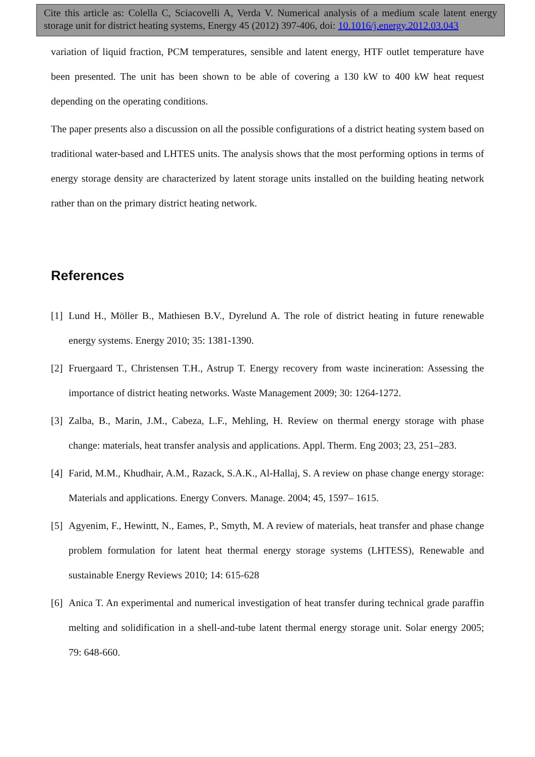Cite this article as: Colella C, Sciacovelli A, Verda V. Numerical analysis of a medium scale latent energy storage unit for district heating systems, Energy 45 (2012) 397-406, doi: 10.1016/j.energy.2012.03.043
variation of liquid fraction, PCM temperatures, sensible and latent energy, HTF outlet temperature have been presented. The unit has been shown to be able of covering a 130 kW to 400 kW heat request depending on the operating conditions.
The paper presents also a discussion on all the possible configurations of a district heating system based on traditional water-based and LHTES units. The analysis shows that the most performing options in terms of energy storage density are characterized by latent storage units installed on the building heating network rather than on the primary district heating network.
References
[1] Lund H., Möller B., Mathiesen B.V., Dyrelund A. The role of district heating in future renewable energy systems. Energy 2010; 35: 1381-1390.
[2] Fruergaard T., Christensen T.H., Astrup T. Energy recovery from waste incineration: Assessing the importance of district heating networks. Waste Management 2009; 30: 1264-1272.
[3] Zalba, B., Marin, J.M., Cabeza, L.F., Mehling, H. Review on thermal energy storage with phase change: materials, heat transfer analysis and applications. Appl. Therm. Eng 2003; 23, 251–283.
[4] Farid, M.M., Khudhair, A.M., Razack, S.A.K., Al-Hallaj, S. A review on phase change energy storage: Materials and applications. Energy Convers. Manage. 2004; 45, 1597– 1615.
[5] Agyenim, F., Hewintt, N., Eames, P., Smyth, M. A review of materials, heat transfer and phase change problem formulation for latent heat thermal energy storage systems (LHTESS), Renewable and sustainable Energy Reviews 2010; 14: 615-628
[6] Anica T. An experimental and numerical investigation of heat transfer during technical grade paraffin melting and solidification in a shell-and-tube latent thermal energy storage unit. Solar energy 2005; 79: 648-660.